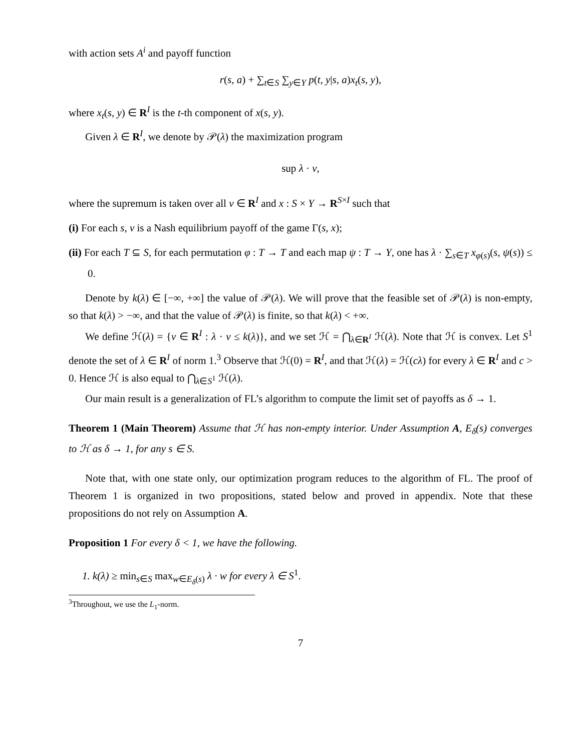with action sets A<sup>i</sup> and payoff function
r(s, a) + ∑<sub>t∈S</sub> ∑<sub>y∈Y</sub> p(t, y|s, a)x<sub>t</sub>(s, y),
where x<sub>t</sub>(s, y) ∈ R<sup>I</sup> is the t-th component of x(s, y).
Given λ ∈ R<sup>I</sup>, we denote by 𝒫(λ) the maximization program
sup λ · v,
where the supremum is taken over all v ∈ R<sup>I</sup> and x : S × Y → R<sup>S×I</sup> such that
(i) For each s, v is a Nash equilibrium payoff of the game Γ(s, x);
(ii) For each T ⊆ S, for each permutation φ : T → T and each map ψ : T → Y, one has λ · ∑<sub>s∈T</sub> x<sub>φ(s)</sub>(s, ψ(s)) ≤ 0.
Denote by k(λ) ∈ [−∞, +∞] the value of 𝒫(λ). We will prove that the feasible set of 𝒫(λ) is non-empty, so that k(λ) > −∞, and that the value of 𝒫(λ) is finite, so that k(λ) < +∞.
We define ℋ(λ) = {v ∈ R<sup>I</sup> : λ · v ≤ k(λ)}, and we set ℋ = ⋂<sub>λ∈R<sup>I</sup></sub> ℋ(λ). Note that ℋ is convex. Let S<sup>1</sup> denote the set of λ ∈ R<sup>I</sup> of norm 1.<sup>3</sup> Observe that ℋ(0) = R<sup>I</sup>, and that ℋ(λ) = ℋ(cλ) for every λ ∈ R<sup>I</sup> and c > 0. Hence ℋ is also equal to ⋂<sub>λ∈S<sup>1</sup></sub> ℋ(λ).
Our main result is a generalization of FL’s algorithm to compute the limit set of payoffs as δ → 1.
Theorem 1 (Main Theorem) Assume that ℋ has non-empty interior. Under Assumption A, E<sub>δ</sub>(s) converges to ℋ as δ → 1, for any s ∈ S.
Note that, with one state only, our optimization program reduces to the algorithm of FL. The proof of Theorem 1 is organized in two propositions, stated below and proved in appendix. Note that these propositions do not rely on Assumption A.
Proposition 1 For every δ < 1, we have the following.
1. k(λ) ≥ min<sub>s∈S</sub> max<sub>w∈E<sub>δ</sub>(s)</sub> λ · w for every λ ∈ S<sup>1</sup>.
<sup>3</sup> Throughout, we use the L<sub>1</sub>-norm.
7